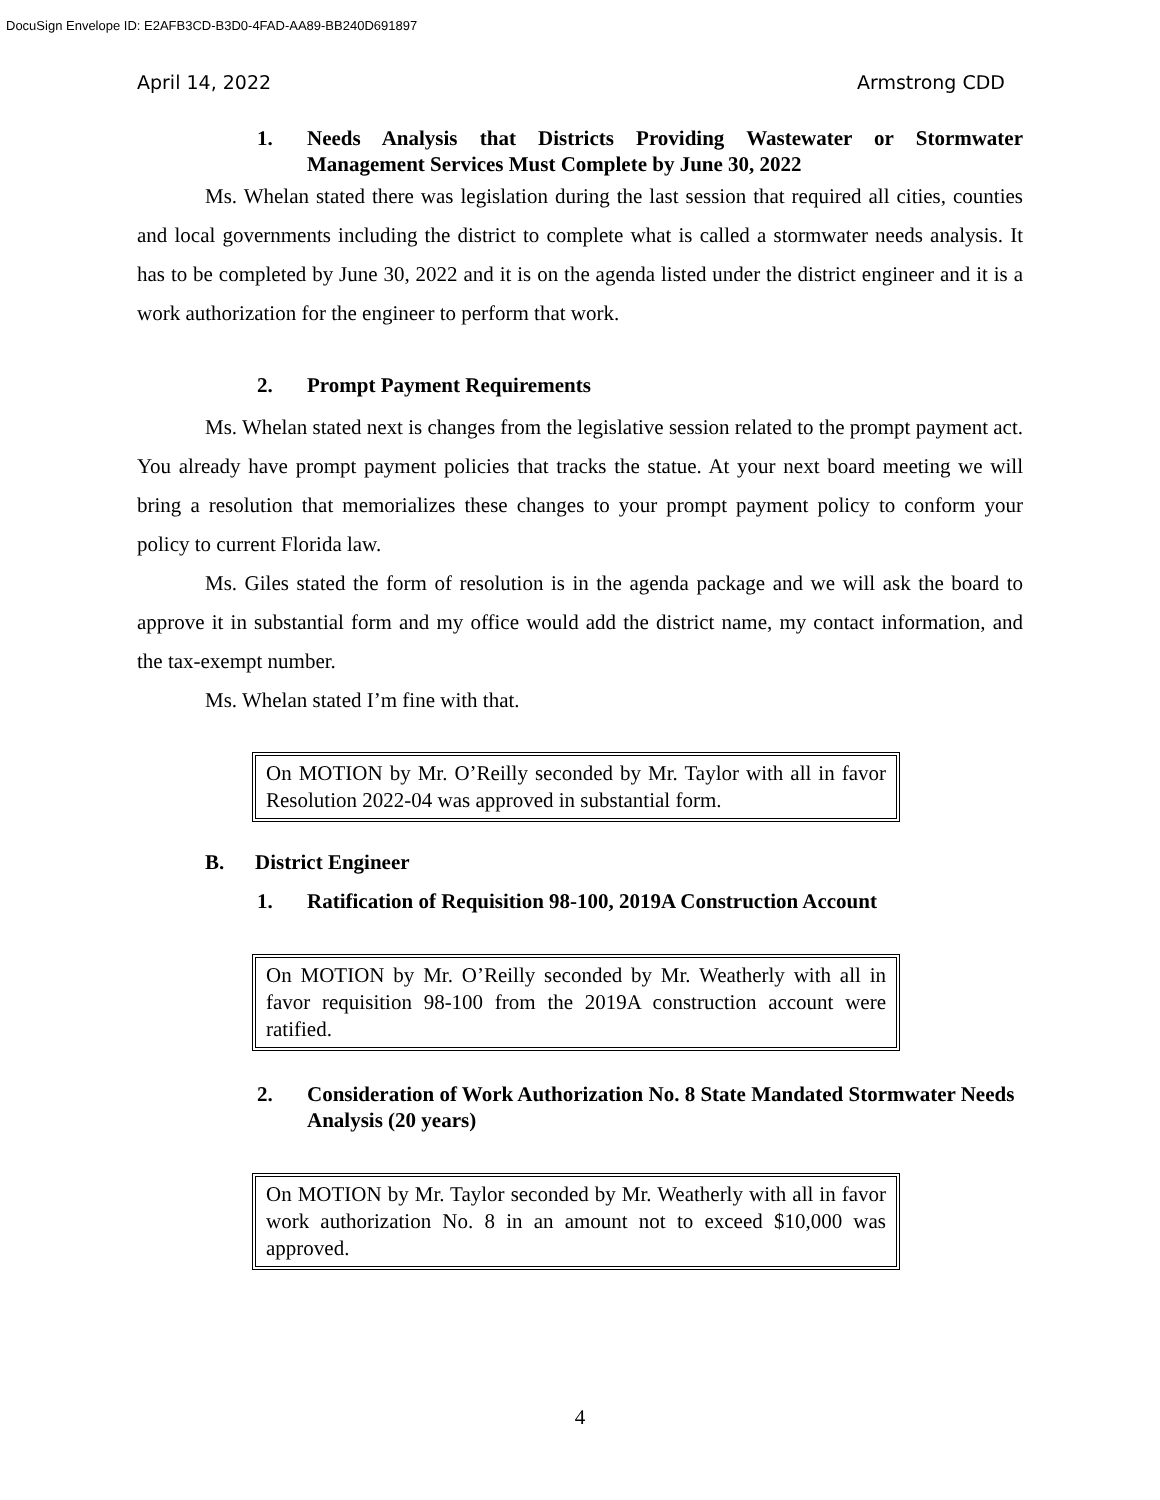DocuSign Envelope ID: E2AFB3CD-B3D0-4FAD-AA89-BB240D691897
April 14, 2022 Armstrong CDD
1. Needs Analysis that Districts Providing Wastewater or Stormwater Management Services Must Complete by June 30, 2022
Ms. Whelan stated there was legislation during the last session that required all cities, counties and local governments including the district to complete what is called a stormwater needs analysis. It has to be completed by June 30, 2022 and it is on the agenda listed under the district engineer and it is a work authorization for the engineer to perform that work.
2. Prompt Payment Requirements
Ms. Whelan stated next is changes from the legislative session related to the prompt payment act. You already have prompt payment policies that tracks the statue. At your next board meeting we will bring a resolution that memorializes these changes to your prompt payment policy to conform your policy to current Florida law.
Ms. Giles stated the form of resolution is in the agenda package and we will ask the board to approve it in substantial form and my office would add the district name, my contact information, and the tax-exempt number.
Ms. Whelan stated I’m fine with that.
On MOTION by Mr. O’Reilly seconded by Mr. Taylor with all in favor Resolution 2022-04 was approved in substantial form.
B. District Engineer
1. Ratification of Requisition 98-100, 2019A Construction Account
On MOTION by Mr. O’Reilly seconded by Mr. Weatherly with all in favor requisition 98-100 from the 2019A construction account were ratified.
2. Consideration of Work Authorization No. 8 State Mandated Stormwater Needs Analysis (20 years)
On MOTION by Mr. Taylor seconded by Mr. Weatherly with all in favor work authorization No. 8 in an amount not to exceed $10,000 was approved.
4